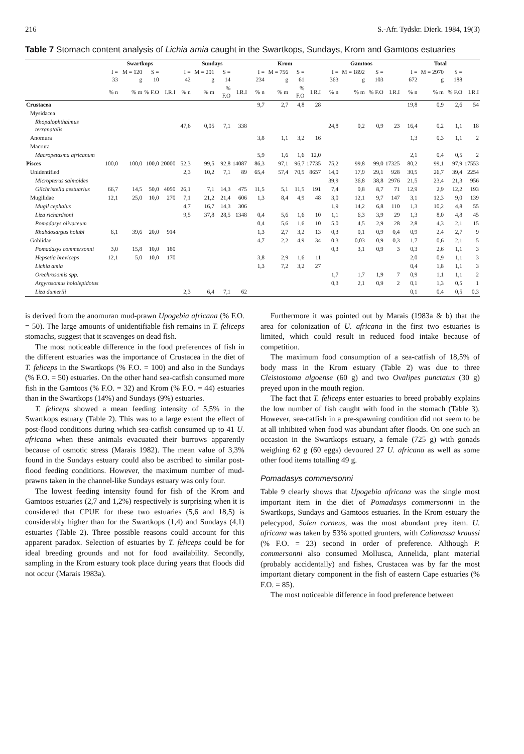216 S.-Afr. Tydskr. Dierk. 1984, 19(3)
Table 7 Stomach content analysis of Lichia amia caught in the Swartkops, Sundays, Krom and Gamtoos estuaries
| | Swartkops | | | | Sundays | | | | Krom | | | | Gamtoos | | | | Total | | | |
| --- | --- | --- | --- | --- | --- | --- | --- | --- | --- | --- | --- | --- | --- | --- | --- | --- | --- | --- | --- | --- |
| | I = 33 | M = 120 g | S = 10 | | I = 42 | M = 201 g | S = 14 | | I = 234 | M = 756 g | S = 61 | | I = 363 | M = 1892 g | S = 103 | | I = 672 | M = 2970 g | S = 188 | |
| | % n | % m | % F.O | I.R.I | % n | % m | % F.O | I.R.I | % n | % m | % F.O | I.R.I | % n | % m | % F.O | I.R.I | % n | % m | % F.O | I.R.I |
| Crustacea | | | | | | | | | 9,7 | 2,7 | 4,8 | 28 | | | | | 19,8 | 0,9 | 2,6 | 54 |
| Mysidacea | | | | | | | | | | | | | | | | | | | | |
| Rhopalophthalmus terranatalis | | | | | 47,6 | 0,05 | 7,1 | 338 | | | | | 24,8 | 0,2 | 0,9 | 23 | 16,4 | 0,2 | 1,1 | 18 |
| Anomura | | | | | | | | | 3,8 | 1,1 | 3,2 | 16 | | | | | 1,3 | 0,3 | 1,1 | 2 |
| Macrura | | | | | | | | | | | | | | | | | | | | |
| Macropetasma africanum | | | | | | | | | 5,9 | 1,6 | 1,6 | 12,0 | | | | | 2,1 | 0,4 | 0,5 | 2 |
| Pisces | 100,0 | 100,0 | 100,0 | 20000 | 52,3 | 99,5 | 92,8 | 14087 | 86,3 | 97,1 | 96,7 | 17735 | 75,2 | 99,8 | 99,0 | 17325 | 80,2 | 99,1 | 97,9 | 17553 |
| Unidentified | | | | | 2,3 | 10,2 | 7,1 | 89 | 65,4 | 57,4 | 70,5 | 8657 | 14,0 | 17,9 | 29,1 | 928 | 30,5 | 26,7 | 39,4 | 2254 |
| Micropterus salmoides | | | | | | | | | | | | | 39,9 | 36,8 | 38,8 | 2976 | 21,5 | 23,4 | 21,3 | 956 |
| Gilchristella aestuarius | 66,7 | 14,5 | 50,0 | 4050 | 26,1 | 7,1 | 14,3 | 475 | 11,5 | 5,1 | 11,5 | 191 | 7,4 | 0,8 | 8,7 | 71 | 12,9 | 2,9 | 12,2 | 193 |
| Mugilidae | 12,1 | 25,0 | 10,0 | 270 | 7,1 | 21,2 | 21,4 | 606 | 1,3 | 8,4 | 4,9 | 48 | 3,0 | 12,1 | 9,7 | 147 | 3,1 | 12,3 | 9,0 | 139 |
| Mugil cephalus | | | | | 4,7 | 16,7 | 14,3 | 306 | | | | | 1,9 | 14,2 | 6,8 | 110 | 1,3 | 10,2 | 4,8 | 55 |
| Liza richardsoni | | | | | 9,5 | 37,8 | 28,5 | 1348 | 0,4 | 5,6 | 1,6 | 10 | 1,1 | 6,3 | 3,9 | 29 | 1,3 | 8,0 | 4,8 | 45 |
| Pomadasys olivaceum | | | | | | | | | 0,4 | 5,6 | 1,6 | 10 | 5,0 | 4,5 | 2,9 | 28 | 2,8 | 4,3 | 2,1 | 15 |
| Rhabdosargus holubi | 6,1 | 39,6 | 20,0 | 914 | | | | | 1,3 | 2,7 | 3,2 | 13 | 0,3 | 0,1 | 0,9 | 0,4 | 0,9 | 2,4 | 2,7 | 9 |
| Gobiidae | | | | | | | | | 4,7 | 2,2 | 4,9 | 34 | 0,3 | 0,03 | 0,9 | 0,3 | 1,7 | 0,6 | 2,1 | 5 |
| Pomadasys commersonni | 3,0 | 15,8 | 10,0 | 180 | | | | | | | | | 0,3 | 3,1 | 0,9 | 3 | 0,3 | 2,6 | 1,1 | 3 |
| Hepsetia breviceps | 12,1 | 5,0 | 10,0 | 170 | | | | | 3,8 | 2,9 | 1,6 | 11 | | | | | 2,0 | 0,9 | 1,1 | 3 |
| Lichia amia | | | | | | | | | 1,3 | 7,2 | 3,2 | 27 | | | | | 0,4 | 1,8 | 1,1 | 3 |
| Orechrosomis spp. | | | | | | | | | | | | | 1,7 | 1,7 | 1,9 | 7 | 0,9 | 1,1 | 1,1 | 2 |
| Argyrosomus hololepidotus | | | | | | | | | | | | | 0,3 | 2,1 | 0,9 | 2 | 0,1 | 1,3 | 0,5 | 1 |
| Liza dumerili | | | | | 2,3 | 6,4 | 7,1 | 62 | | | | | | | | | 0,1 | 0,4 | 0,5 | 0,3 |
is derived from the anomuran mud-prawn Upogebia africana (% F.O. = 50). The large amounts of unidentifiable fish remains in T. feliceps stomachs, suggest that it scavenges on dead fish.
The most noticeable difference in the food preferences of fish in the different estuaries was the importance of Crustacea in the diet of T. feliceps in the Swartkops (% F.O. = 100) and also in the Sundays (% F.O. = 50) estuaries. On the other hand sea-catfish consumed more fish in the Gamtoos (% F.O. = 32) and Krom (% F.O. = 44) estuaries than in the Swartkops (14%) and Sundays (9%) estuaries.
T. feliceps showed a mean feeding intensity of 5,5% in the Swartkops estuary (Table 2). This was to a large extent the effect of post-flood conditions during which sea-catfish consumed up to 41 U. africana when these animals evacuated their burrows apparently because of osmotic stress (Marais 1982). The mean value of 3,3% found in the Sundays estuary could also be ascribed to similar post-flood feeding conditions. However, the maximum number of mud-prawns taken in the channel-like Sundays estuary was only four.
The lowest feeding intensity found for fish of the Krom and Gamtoos estuaries (2,7 and 1,2%) respectively is surprising when it is considered that CPUE for these two estuaries (5,6 and 18,5) is considerably higher than for the Swartkops (1,4) and Sundays (4,1) estuaries (Table 2). Three possible reasons could account for this apparent paradox. Selection of estuaries by T. feliceps could be for ideal breeding grounds and not for food availability. Secondly, sampling in the Krom estuary took place during years that floods did not occur (Marais 1983a).
Furthermore it was pointed out by Marais (1983a & b) that the area for colonization of U. africana in the first two estuaries is limited, which could result in reduced food intake because of competition.
The maximum food consumption of a sea-catfish of 18,5% of body mass in the Krom estuary (Table 2) was due to three Cleistostoma algoense (60 g) and two Ovalipes punctatus (30 g) preyed upon in the mouth region.
The fact that T. feliceps enter estuaries to breed probably explains the low number of fish caught with food in the stomach (Table 3). However, sea-catfish in a pre-spawning condition did not seem to be at all inhibited when food was abundant after floods. On one such an occasion in the Swartkops estuary, a female (725 g) with gonads weighing 62 g (60 eggs) devoured 27 U. africana as well as some other food items totalling 49 g.
Pomadasys commersonni
Table 9 clearly shows that Upogebia africana was the single most important item in the diet of Pomadasys commersonni in the Swartkops, Sundays and Gamtoos estuaries. In the Krom estuary the pelecypod, Solen corneus, was the most abundant prey item. U. africana was taken by 53% spotted grunters, with Calianassa kraussi (% F.O. = 23) second in order of preference. Although P. commersonni also consumed Mollusca, Annelida, plant material (probably accidentally) and fishes, Crustacea was by far the most important dietary component in the fish of eastern Cape estuaries (% F.O. = 85).
The most noticeable difference in food preference between